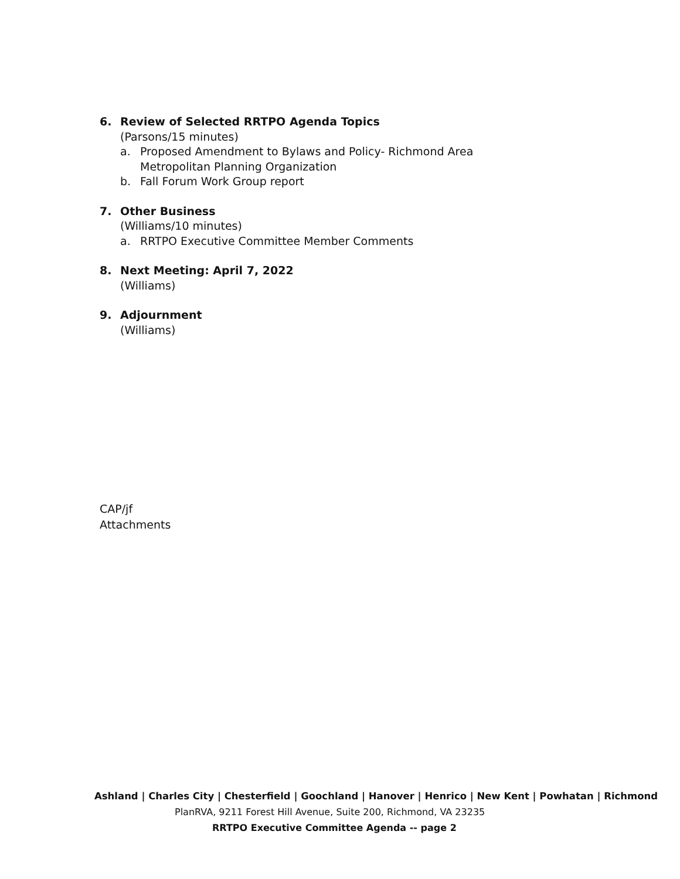6. Review of Selected RRTPO Agenda Topics
(Parsons/15 minutes)
a. Proposed Amendment to Bylaws and Policy- Richmond Area Metropolitan Planning Organization
b. Fall Forum Work Group report
7. Other Business
(Williams/10 minutes)
a. RRTPO Executive Committee Member Comments
8. Next Meeting: April 7, 2022
(Williams)
9. Adjournment
(Williams)
CAP/jf
Attachments
Ashland | Charles City | Chesterfield | Goochland | Hanover | Henrico | New Kent | Powhatan | Richmond
PlanRVA, 9211 Forest Hill Avenue, Suite 200, Richmond, VA 23235
RRTPO Executive Committee Agenda -- page 2